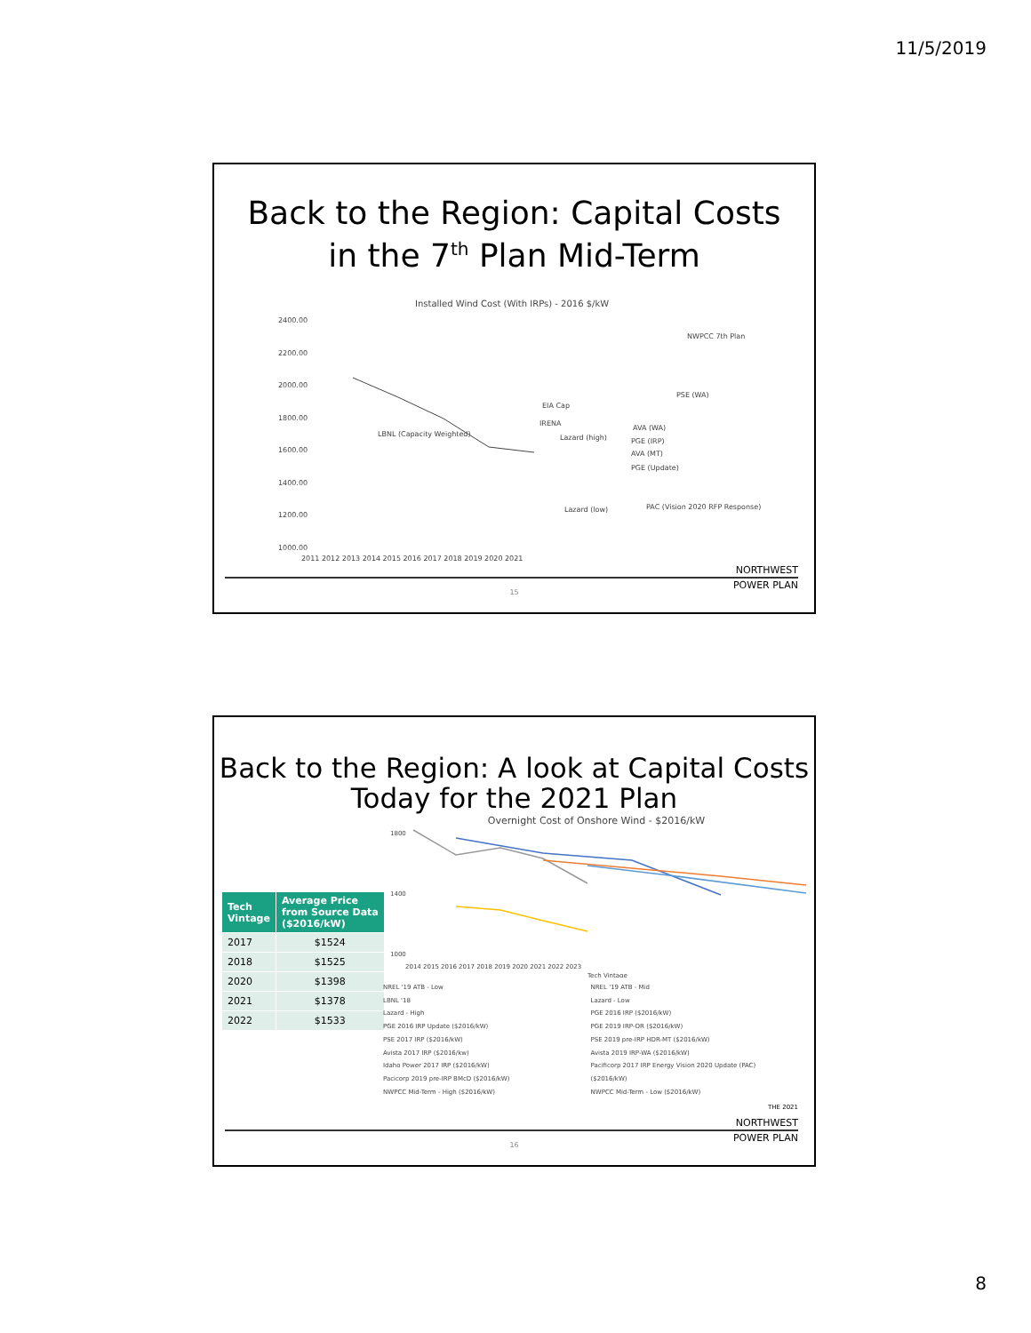11/5/2019
Back to the Region: Capital Costs
in the 7<sup>th</sup> Plan Mid-Term
Installed Wind Cost (With IRPs) - 2016 $/kW
2400.00
2200.00
2000.00
1800.00
1600.00
1400.00
1200.00
1000.00
LBNL (Capacity Weighted)
EIA Cap
IRENA
Lazard (high)
Lazard (low)
AVA (WA)
PGE (IRP)
AVA (MT)
PGE (Update)
PSE (WA)
NWPCC 7th Plan
PAC (Vision 2020 RFP Response)
2011 2012 2013 2014 2015 2016 2017 2018 2019 2020 2021
NORTHWEST
POWER PLAN
15
Back to the Region: A look at Capital Costs
Today for the 2021 Plan
| Tech Vintage | Average Price from Source Data ($2016/kW) |
| --- | --- |
| 2017 | $1524 |
| 2018 | $1525 |
| 2020 | $1398 |
| 2021 | $1378 |
| 2022 | $1533 |
Overnight Cost of Onshore Wind - $2016/kW
1800
1400
1000
2014 2015 2016 2017 2018 2019 2020 2021 2022 2023
Tech Vintage
NREL '19 ATB - Low
LBNL '18
Lazard - High
PGE 2016 IRP Update ($2016/kW)
PSE 2017 IRP ($2016/kW)
Avista 2017 IRP ($2016/kw)
Idaho Power 2017 IRP ($2016/kW)
Pacicorp 2019 pre-IRP BMcD ($2016/kW)
NWPCC Mid-Term - High ($2016/kW)
NREL '19 ATB - Mid
Lazard - Low
PGE 2016 IRP ($2016/kW)
PGE 2019 IRP-OR ($2016/kW)
PSE 2019 pre-IRP HDR-MT ($2016/kW)
Avista 2019 IRP-WA ($2016/kW)
Pacificorp 2017 IRP Energy Vision 2020 Update (PAC) ($2016/kW)
NWPCC Mid-Term - Low ($2016/kW)
THE 2021
NORTHWEST
POWER PLAN
16
8